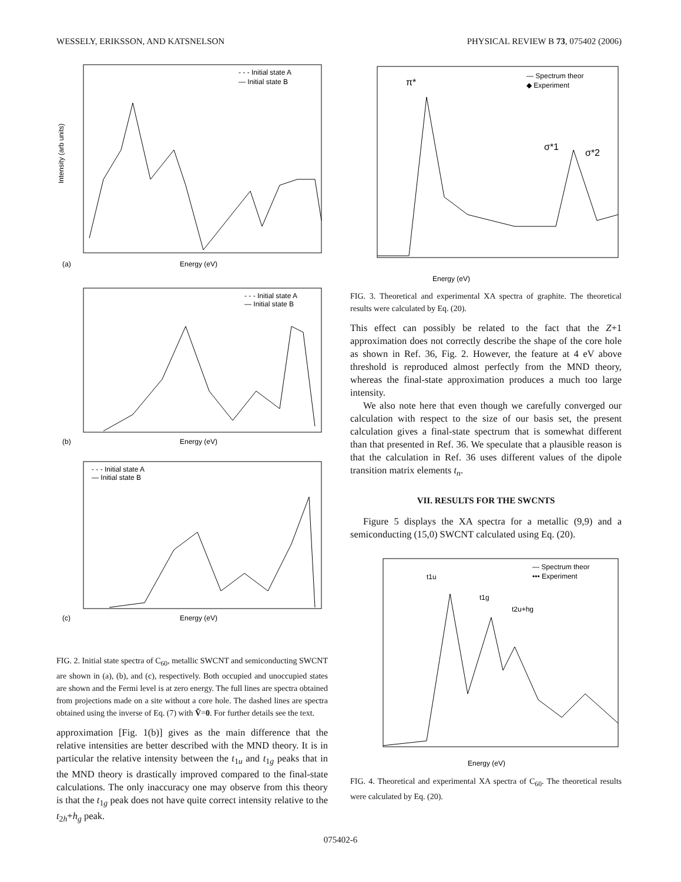WESSELY, ERIKSSON, AND KATSNELSON PHYSICAL REVIEW B 73, 075402 (2006)
- - - Initial state A
— Initial state B
Intensity (arb units)
(a)
Energy (eV)
- - - Initial state A
— Initial state B
(b)
Energy (eV)
- - - Initial state A
— Initial state B
(c)
Energy (eV)
FIG. 2. Initial state spectra of C<sub>60</sub>, metallic SWCNT and semiconducting SWCNT are shown in (a), (b), and (c), respectively. Both occupied and unoccupied states are shown and the Fermi level is at zero energy. The full lines are spectra obtained from projections made on a site without a core hole. The dashed lines are spectra obtained using the inverse of Eq. (7) with Ṽ=0. For further details see the text.
approximation [Fig. 1(b)] gives as the main difference that the relative intensities are better described with the MND theory. It is in particular the relative intensity between the t<sub>1u</sub> and t<sub>1g</sub> peaks that in the MND theory is drastically improved compared to the final-state calculations. The only inaccuracy one may observe from this theory is that the t<sub>1g</sub> peak does not have quite correct intensity relative to the t<sub>2h</sub>+h<sub>g</sub> peak.
— Spectrum theor
◆ Experiment
π*
σ*1
σ*2
Energy (eV)
FIG. 3. Theoretical and experimental XA spectra of graphite. The theoretical results were calculated by Eq. (20).
This effect can possibly be related to the fact that the Z+1 approximation does not correctly describe the shape of the core hole as shown in Ref. 36, Fig. 2. However, the feature at 4 eV above threshold is reproduced almost perfectly from the MND theory, whereas the final-state approximation produces a much too large intensity.
We also note here that even though we carefully converged our calculation with respect to the size of our basis set, the present calculation gives a final-state spectrum that is somewhat different than that presented in Ref. 36. We speculate that a plausible reason is that the calculation in Ref. 36 uses different values of the dipole transition matrix elements t<sub>n</sub>.
VII. RESULTS FOR THE SWCNTS
Figure 5 displays the XA spectra for a metallic (9,9) and a semiconducting (15,0) SWCNT calculated using Eq. (20).
— Spectrum theor
••• Experiment
t1u
t1g
t2u+hg
Energy (eV)
FIG. 4. Theoretical and experimental XA spectra of C<sub>60</sub>. The theoretical results were calculated by Eq. (20).
075402-6